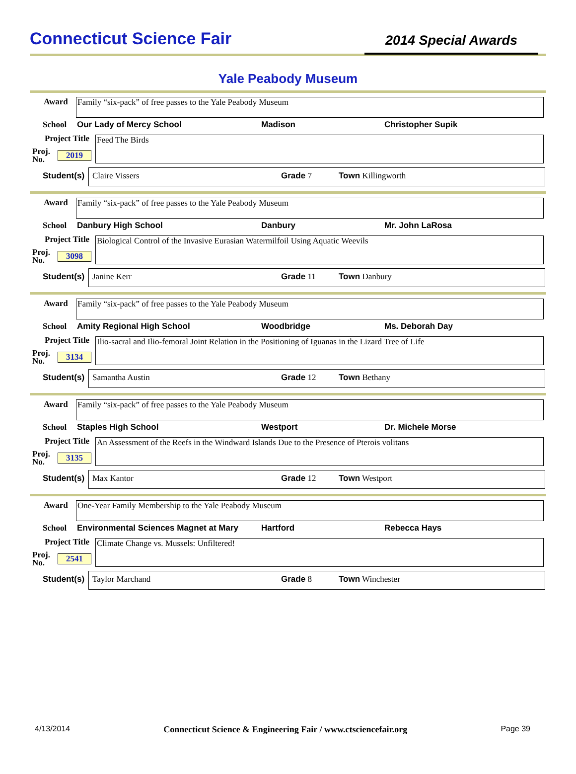Connecticut Science Fair
2014 Special Awards
Yale Peabody Museum
Award
Family “six-pack” of free passes to the Yale Peabody Museum
School Our Lady of Mercy School Madison Christopher Supik
Project Title Feed The Birds
Proj.
No.
2019
Student(s) Claire Vissers Grade 7 Town Killingworth
Award
Family “six-pack” of free passes to the Yale Peabody Museum
School Danbury High School Danbury Mr. John LaRosa
Project Title
Biological Control of the Invasive Eurasian Watermilfoil Using Aquatic Weevils
Proj.
No.
3098
Student(s) Janine Kerr Grade 11 Town Danbury
Award
Family “six-pack” of free passes to the Yale Peabody Museum
School Amity Regional High School Woodbridge Ms. Deborah Day
Project Title
Ilio-sacral and Ilio-femoral Joint Relation in the Positioning of Iguanas in the Lizard Tree of Life
Proj.
No.
3134
Student(s) Samantha Austin Grade 12 Town Bethany
Award
Family “six-pack” of free passes to the Yale Peabody Museum
School Staples High School Westport Dr. Michele Morse
Project Title
An Assessment of the Reefs in the Windward Islands Due to the Presence of Pterois volitans
Proj.
No.
3135
Student(s) Max Kantor Grade 12 Town Westport
Award
One-Year Family Membership to the Yale Peabody Museum
School Environmental Sciences Magnet at Mary Hartford Rebecca Hays
Project Title
Climate Change vs. Mussels: Unfiltered!
Proj.
No.
2541
Student(s) Taylor Marchand Grade 8 Town Winchester
4/13/2014 Connecticut Science & Engineering Fair / www.ctsciencefair.org Page 39